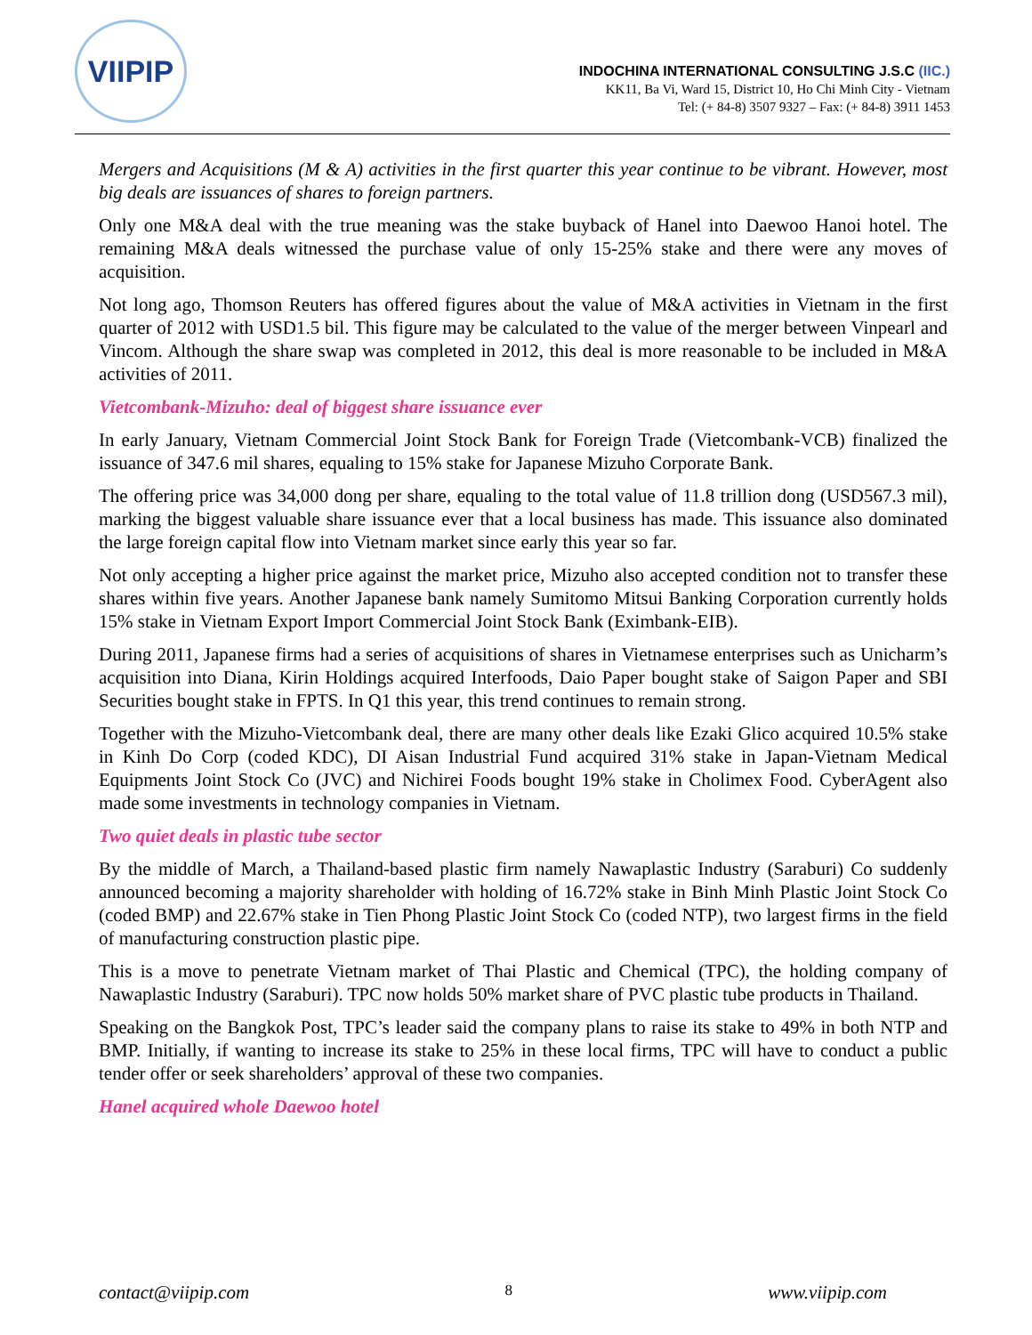VIIPIP
INDOCHINA INTERNATIONAL CONSULTING J.S.C (IIC.)
KK11, Ba Vi, Ward 15, District 10, Ho Chi Minh City - Vietnam
Tel: (+ 84-8) 3507 9327 – Fax: (+ 84-8) 3911 1453
Mergers and Acquisitions (M & A) activities in the first quarter this year continue to be vibrant. However, most big deals are issuances of shares to foreign partners.
Only one M&A deal with the true meaning was the stake buyback of Hanel into Daewoo Hanoi hotel. The remaining M&A deals witnessed the purchase value of only 15-25% stake and there were any moves of acquisition.
Not long ago, Thomson Reuters has offered figures about the value of M&A activities in Vietnam in the first quarter of 2012 with USD1.5 bil. This figure may be calculated to the value of the merger between Vinpearl and Vincom. Although the share swap was completed in 2012, this deal is more reasonable to be included in M&A activities of 2011.
Vietcombank-Mizuho: deal of biggest share issuance ever
In early January, Vietnam Commercial Joint Stock Bank for Foreign Trade (Vietcombank-VCB) finalized the issuance of 347.6 mil shares, equaling to 15% stake for Japanese Mizuho Corporate Bank.
The offering price was 34,000 dong per share, equaling to the total value of 11.8 trillion dong (USD567.3 mil), marking the biggest valuable share issuance ever that a local business has made. This issuance also dominated the large foreign capital flow into Vietnam market since early this year so far.
Not only accepting a higher price against the market price, Mizuho also accepted condition not to transfer these shares within five years. Another Japanese bank namely Sumitomo Mitsui Banking Corporation currently holds 15% stake in Vietnam Export Import Commercial Joint Stock Bank (Eximbank-EIB).
During 2011, Japanese firms had a series of acquisitions of shares in Vietnamese enterprises such as Unicharm’s acquisition into Diana, Kirin Holdings acquired Interfoods, Daio Paper bought stake of Saigon Paper and SBI Securities bought stake in FPTS. In Q1 this year, this trend continues to remain strong.
Together with the Mizuho-Vietcombank deal, there are many other deals like Ezaki Glico acquired 10.5% stake in Kinh Do Corp (coded KDC), DI Aisan Industrial Fund acquired 31% stake in Japan-Vietnam Medical Equipments Joint Stock Co (JVC) and Nichirei Foods bought 19% stake in Cholimex Food. CyberAgent also made some investments in technology companies in Vietnam.
Two quiet deals in plastic tube sector
By the middle of March, a Thailand-based plastic firm namely Nawaplastic Industry (Saraburi) Co suddenly announced becoming a majority shareholder with holding of 16.72% stake in Binh Minh Plastic Joint Stock Co (coded BMP) and 22.67% stake in Tien Phong Plastic Joint Stock Co (coded NTP), two largest firms in the field of manufacturing construction plastic pipe.
This is a move to penetrate Vietnam market of Thai Plastic and Chemical (TPC), the holding company of Nawaplastic Industry (Saraburi). TPC now holds 50% market share of PVC plastic tube products in Thailand.
Speaking on the Bangkok Post, TPC’s leader said the company plans to raise its stake to 49% in both NTP and BMP. Initially, if wanting to increase its stake to 25% in these local firms, TPC will have to conduct a public tender offer or seek shareholders’ approval of these two companies.
Hanel acquired whole Daewoo hotel
contact@viipip.com 8 www.viipip.com